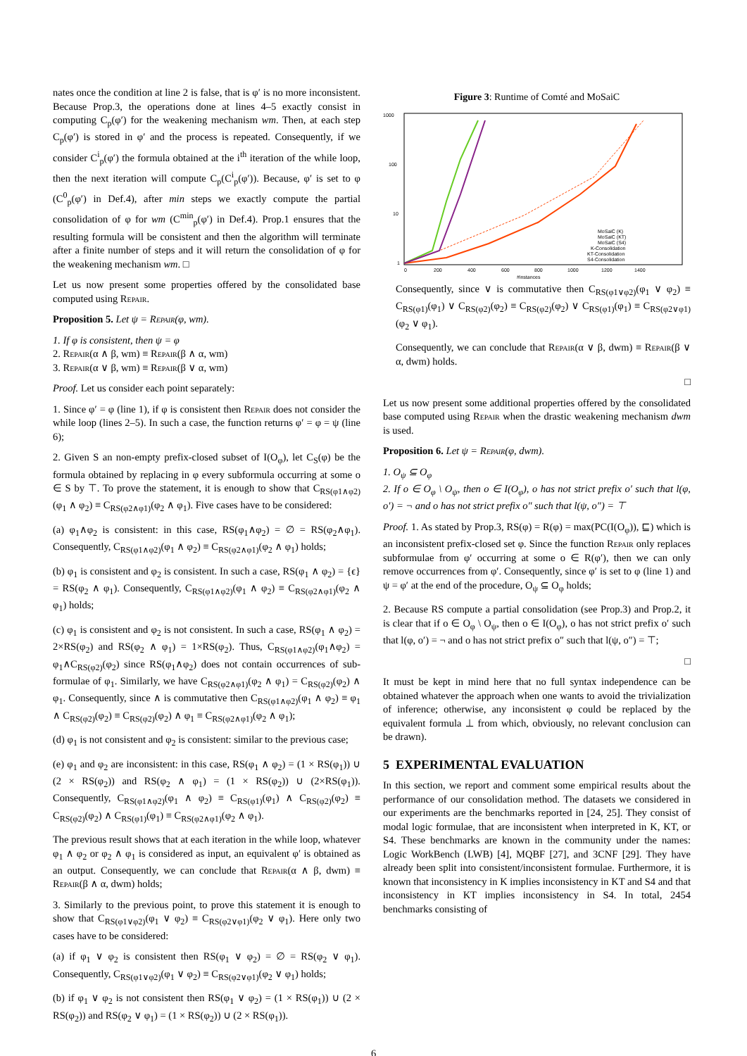nates once the condition at line 2 is false, that is φ′ is no more inconsistent. Because Prop.3, the operations done at lines 4–5 exactly consist in computing C<sub>p</sub>(φ′) for the weakening mechanism wm. Then, at each step C<sub>p</sub>(φ′) is stored in φ′ and the process is repeated. Consequently, if we consider C<sup>i</sup><sub>p</sub>(φ′) the formula obtained at the i<sup>th</sup> iteration of the while loop, then the next iteration will compute C<sub>p</sub>(C<sup>i</sup><sub>p</sub>(φ′)). Because, φ′ is set to φ (C<sup>0</sup><sub>p</sub>(φ′) in Def.4), after min steps we exactly compute the partial consolidation of φ for wm (C<sup>min</sup><sub>p</sub>(φ′) in Def.4). Prop.1 ensures that the resulting formula will be consistent and then the algorithm will terminate after a finite number of steps and it will return the consolidation of φ for the weakening mechanism wm. □
Let us now present some properties offered by the consolidated base computed using Repair.
Proposition 5. Let ψ = Repair(φ, wm).
1. If φ is consistent, then ψ = φ
2. Repair(α ∧ β, wm) ≡ Repair(β ∧ α, wm)
3. Repair(α ∨ β, wm) ≡ Repair(β ∨ α, wm)
Proof. Let us consider each point separately:
1. Since φ′ = φ (line 1), if φ is consistent then Repair does not consider the while loop (lines 2–5). In such a case, the function returns φ′ = φ = ψ (line 6);
2. Given S an non-empty prefix-closed subset of I(O<sub>φ</sub>), let C<sub>S</sub>(φ) be the formula obtained by replacing in φ every subformula occurring at some o ∈ S by ⊤. To prove the statement, it is enough to show that C<sub>RS(φ1∧φ2)</sub>(φ<sub>1</sub> ∧ φ<sub>2</sub>) ≡ C<sub>RS(φ2∧φ1)</sub>(φ<sub>2</sub> ∧ φ<sub>1</sub>). Five cases have to be considered:
(a) φ<sub>1</sub>∧φ<sub>2</sub> is consistent: in this case, RS(φ<sub>1</sub>∧φ<sub>2</sub>) = ∅ = RS(φ<sub>2</sub>∧φ<sub>1</sub>). Consequently, C<sub>RS(φ1∧φ2)</sub>(φ<sub>1</sub> ∧ φ<sub>2</sub>) ≡ C<sub>RS(φ2∧φ1)</sub>(φ<sub>2</sub> ∧ φ<sub>1</sub>) holds;
(b) φ<sub>1</sub> is consistent and φ<sub>2</sub> is consistent. In such a case, RS(φ<sub>1</sub> ∧ φ<sub>2</sub>) = {ϵ} = RS(φ<sub>2</sub> ∧ φ<sub>1</sub>). Consequently, C<sub>RS(φ1∧φ2)</sub>(φ<sub>1</sub> ∧ φ<sub>2</sub>) ≡ C<sub>RS(φ2∧φ1)</sub>(φ<sub>2</sub> ∧ φ<sub>1</sub>) holds;
(c) φ<sub>1</sub> is consistent and φ<sub>2</sub> is not consistent. In such a case, RS(φ<sub>1</sub> ∧ φ<sub>2</sub>) = 2×RS(φ<sub>2</sub>) and RS(φ<sub>2</sub> ∧ φ<sub>1</sub>) = 1×RS(φ<sub>2</sub>). Thus, C<sub>RS(φ1∧φ2)</sub>(φ<sub>1</sub>∧φ<sub>2</sub>) = φ<sub>1</sub>∧C<sub>RS(φ2)</sub>(φ<sub>2</sub>) since RS(φ<sub>1</sub>∧φ<sub>2</sub>) does not contain occurrences of sub-formulae of φ<sub>1</sub>. Similarly, we have C<sub>RS(φ2∧φ1)</sub>(φ<sub>2</sub> ∧ φ<sub>1</sub>) = C<sub>RS(φ2)</sub>(φ<sub>2</sub>) ∧ φ<sub>1</sub>. Consequently, since ∧ is commutative then C<sub>RS(φ1∧φ2)</sub>(φ<sub>1</sub> ∧ φ<sub>2</sub>) ≡ φ<sub>1</sub> ∧ C<sub>RS(φ2)</sub>(φ<sub>2</sub>) ≡ C<sub>RS(φ2)</sub>(φ<sub>2</sub>) ∧ φ<sub>1</sub> ≡ C<sub>RS(φ2∧φ1)</sub>(φ<sub>2</sub> ∧ φ<sub>1</sub>);
(d) φ<sub>1</sub> is not consistent and φ<sub>2</sub> is consistent: similar to the previous case;
(e) φ<sub>1</sub> and φ<sub>2</sub> are inconsistent: in this case, RS(φ<sub>1</sub> ∧ φ<sub>2</sub>) = (1 × RS(φ<sub>1</sub>)) ∪ (2 × RS(φ<sub>2</sub>)) and RS(φ<sub>2</sub> ∧ φ<sub>1</sub>) = (1 × RS(φ<sub>2</sub>)) ∪ (2×RS(φ<sub>1</sub>)). Consequently, C<sub>RS(φ1∧φ2)</sub>(φ<sub>1</sub> ∧ φ<sub>2</sub>) ≡ C<sub>RS(φ1)</sub>(φ<sub>1</sub>) ∧ C<sub>RS(φ2)</sub>(φ<sub>2</sub>) ≡ C<sub>RS(φ2)</sub>(φ<sub>2</sub>) ∧ C<sub>RS(φ1)</sub>(φ<sub>1</sub>) ≡ C<sub>RS(φ2∧φ1)</sub>(φ<sub>2</sub> ∧ φ<sub>1</sub>).
The previous result shows that at each iteration in the while loop, whatever φ<sub>1</sub> ∧ φ<sub>2</sub> or φ<sub>2</sub> ∧ φ<sub>1</sub> is considered as input, an equivalent φ′ is obtained as an output. Consequently, we can conclude that Repair(α ∧ β, dwm) ≡ Repair(β ∧ α, dwm) holds;
3. Similarly to the previous point, to prove this statement it is enough to show that C<sub>RS(φ1∨φ2)</sub>(φ<sub>1</sub> ∨ φ<sub>2</sub>) ≡ C<sub>RS(φ2∨φ1)</sub>(φ<sub>2</sub> ∨ φ<sub>1</sub>). Here only two cases have to be considered:
(a) if φ<sub>1</sub> ∨ φ<sub>2</sub> is consistent then RS(φ<sub>1</sub> ∨ φ<sub>2</sub>) = ∅ = RS(φ<sub>2</sub> ∨ φ<sub>1</sub>). Consequently, C<sub>RS(φ1∨φ2)</sub>(φ<sub>1</sub> ∨ φ<sub>2</sub>) ≡ C<sub>RS(φ2∨φ1)</sub>(φ<sub>2</sub> ∨ φ<sub>1</sub>) holds;
(b) if φ<sub>1</sub> ∨ φ<sub>2</sub> is not consistent then RS(φ<sub>1</sub> ∨ φ<sub>2</sub>) = (1 × RS(φ<sub>1</sub>)) ∪ (2 × RS(φ<sub>2</sub>)) and RS(φ<sub>2</sub> ∨ φ<sub>1</sub>) = (1 × RS(φ<sub>2</sub>)) ∪ (2 × RS(φ<sub>1</sub>)).
Figure 3: Runtime of Comté and MoSaiC
1000
100
10
1
0
200
400
600
800
1000
1200
1400
#instances
MoSaiC (K)
MoSaiC (KT)
MoSaiC (S4)
K-Consolidation
KT-Consolidation
S4-Consolidation
Consequently, since ∨ is commutative then C<sub>RS(φ1∨φ2)</sub>(φ<sub>1</sub> ∨ φ<sub>2</sub>) ≡ C<sub>RS(φ1)</sub>(φ<sub>1</sub>) ∨ C<sub>RS(φ2)</sub>(φ<sub>2</sub>) ≡ C<sub>RS(φ2)</sub>(φ<sub>2</sub>) ∨ C<sub>RS(φ1)</sub>(φ<sub>1</sub>) ≡ C<sub>RS(φ2∨φ1)</sub>(φ<sub>2</sub> ∨ φ<sub>1</sub>).
Consequently, we can conclude that Repair(α ∨ β, dwm) ≡ Repair(β ∨ α, dwm) holds.
□
Let us now present some additional properties offered by the consolidated base computed using Repair when the drastic weakening mechanism dwm is used.
Proposition 6. Let ψ = Repair(φ, dwm).
1. O<sub>ψ</sub> ⊆ O<sub>φ</sub>
2. If o ∈ O<sub>φ</sub> \ O<sub>ψ</sub>, then o ∈ I(O<sub>φ</sub>), o has not strict prefix o′ such that l(φ, o′) = ¬ and o has not strict prefix o″ such that l(ψ, o″) = ⊤
Proof. 1. As stated by Prop.3, RS(φ) = R(φ) = max(PC(I(O<sub>φ</sub>)), ⊑) which is an inconsistent prefix-closed set φ. Since the function Repair only replaces subformulae from φ′ occurring at some o ∈ R(φ′), then we can only remove occurrences from φ′. Consequently, since φ′ is set to φ (line 1) and ψ = φ′ at the end of the procedure, O<sub>ψ</sub> ⊆ O<sub>φ</sub> holds;
2. Because RS compute a partial consolidation (see Prop.3) and Prop.2, it is clear that if o ∈ O<sub>φ</sub> \ O<sub>ψ</sub>, then o ∈ I(O<sub>φ</sub>), o has not strict prefix o′ such that l(φ, o′) = ¬ and o has not strict prefix o″ such that l(ψ, o″) = ⊤;
□
It must be kept in mind here that no full syntax independence can be obtained whatever the approach when one wants to avoid the trivialization of inference; otherwise, any inconsistent φ could be replaced by the equivalent formula ⊥ from which, obviously, no relevant conclusion can be drawn).
5 EXPERIMENTAL EVALUATION
In this section, we report and comment some empirical results about the performance of our consolidation method. The datasets we considered in our experiments are the benchmarks reported in [24, 25]. They consist of modal logic formulae, that are inconsistent when interpreted in K, KT, or S4. These benchmarks are known in the community under the names: Logic WorkBench (LWB) [4], MQBF [27], and 3CNF [29]. They have already been split into consistent/inconsistent formulae. Furthermore, it is known that inconsistency in K implies inconsistency in KT and S4 and that inconsistency in KT implies inconsistency in S4. In total, 2454 benchmarks consisting of
6